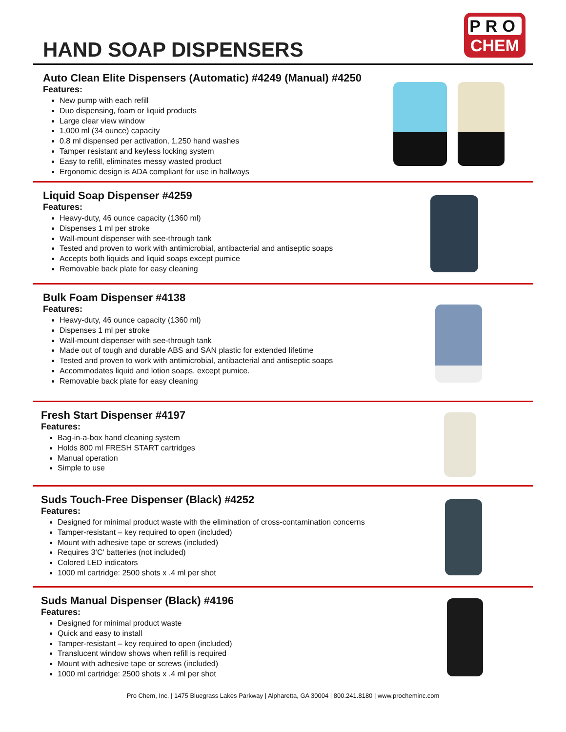HAND SOAP DISPENSERS
PRO
CHEM
Auto Clean Elite Dispensers (Automatic) #4249 (Manual) #4250
Features:
New pump with each refill
Duo dispensing, foam or liquid products
Large clear view window
1,000 ml (34 ounce) capacity
0.8 ml dispensed per activation, 1,250 hand washes
Tamper resistant and keyless locking system
Easy to refill, eliminates messy wasted product
Ergonomic design is ADA compliant for use in hallways
Liquid Soap Dispenser #4259
Features:
Heavy-duty, 46 ounce capacity (1360 ml)
Dispenses 1 ml per stroke
Wall-mount dispenser with see-through tank
Tested and proven to work with antimicrobial, antibacterial and antiseptic soaps
Accepts both liquids and liquid soaps except pumice
Removable back plate for easy cleaning
Bulk Foam Dispenser #4138
Features:
Heavy-duty, 46 ounce capacity (1360 ml)
Dispenses 1 ml per stroke
Wall-mount dispenser with see-through tank
Made out of tough and durable ABS and SAN plastic for extended lifetime
Tested and proven to work with antimicrobial, antibacterial and antiseptic soaps
Accommodates liquid and lotion soaps, except pumice.
Removable back plate for easy cleaning
Fresh Start Dispenser #4197
Features:
Bag-in-a-box hand cleaning system
Holds 800 ml FRESH START cartridges
Manual operation
Simple to use
Suds Touch-Free Dispenser (Black) #4252
Features:
Designed for minimal product waste with the elimination of cross-contamination concerns
Tamper-resistant – key required to open (included)
Mount with adhesive tape or screws (included)
Requires 3‘C’ batteries (not included)
Colored LED indicators
1000 ml cartridge: 2500 shots x .4 ml per shot
Suds Manual Dispenser (Black) #4196
Features:
Designed for minimal product waste
Quick and easy to install
Tamper-resistant – key required to open (included)
Translucent window shows when refill is required
Mount with adhesive tape or screws (included)
1000 ml cartridge: 2500 shots x .4 ml per shot
Pro Chem, Inc. | 1475 Bluegrass Lakes Parkway | Alpharetta, GA 30004 | 800.241.8180 | www.procheminc.com